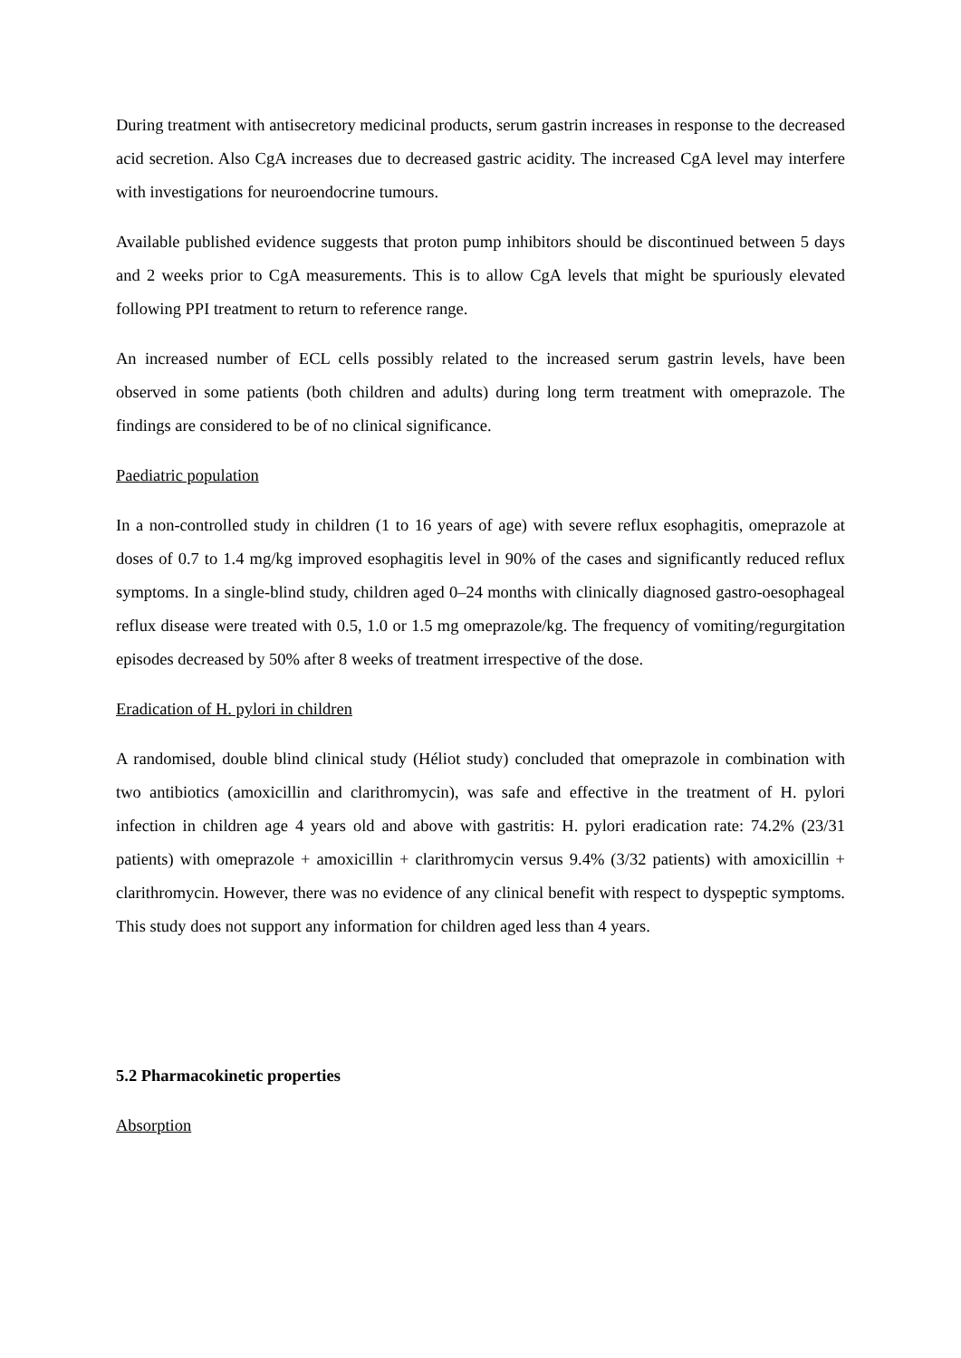During treatment with antisecretory medicinal products, serum gastrin increases in response to the decreased acid secretion. Also CgA increases due to decreased gastric acidity. The increased CgA level may interfere with investigations for neuroendocrine tumours.
Available published evidence suggests that proton pump inhibitors should be discontinued between 5 days and 2 weeks prior to CgA measurements. This is to allow CgA levels that might be spuriously elevated following PPI treatment to return to reference range.
An increased number of ECL cells possibly related to the increased serum gastrin levels, have been observed in some patients (both children and adults) during long term treatment with omeprazole. The findings are considered to be of no clinical significance.
Paediatric population
In a non-controlled study in children (1 to 16 years of age) with severe reflux esophagitis, omeprazole at doses of 0.7 to 1.4 mg/kg improved esophagitis level in 90% of the cases and significantly reduced reflux symptoms. In a single-blind study, children aged 0–24 months with clinically diagnosed gastro-oesophageal reflux disease were treated with 0.5, 1.0 or 1.5 mg omeprazole/kg. The frequency of vomiting/regurgitation episodes decreased by 50% after 8 weeks of treatment irrespective of the dose.
Eradication of H. pylori in children
A randomised, double blind clinical study (Héliot study) concluded that omeprazole in combination with two antibiotics (amoxicillin and clarithromycin), was safe and effective in the treatment of H. pylori infection in children age 4 years old and above with gastritis: H. pylori eradication rate: 74.2% (23/31 patients) with omeprazole + amoxicillin + clarithromycin versus 9.4% (3/32 patients) with amoxicillin + clarithromycin. However, there was no evidence of any clinical benefit with respect to dyspeptic symptoms. This study does not support any information for children aged less than 4 years.
5.2 Pharmacokinetic properties
Absorption